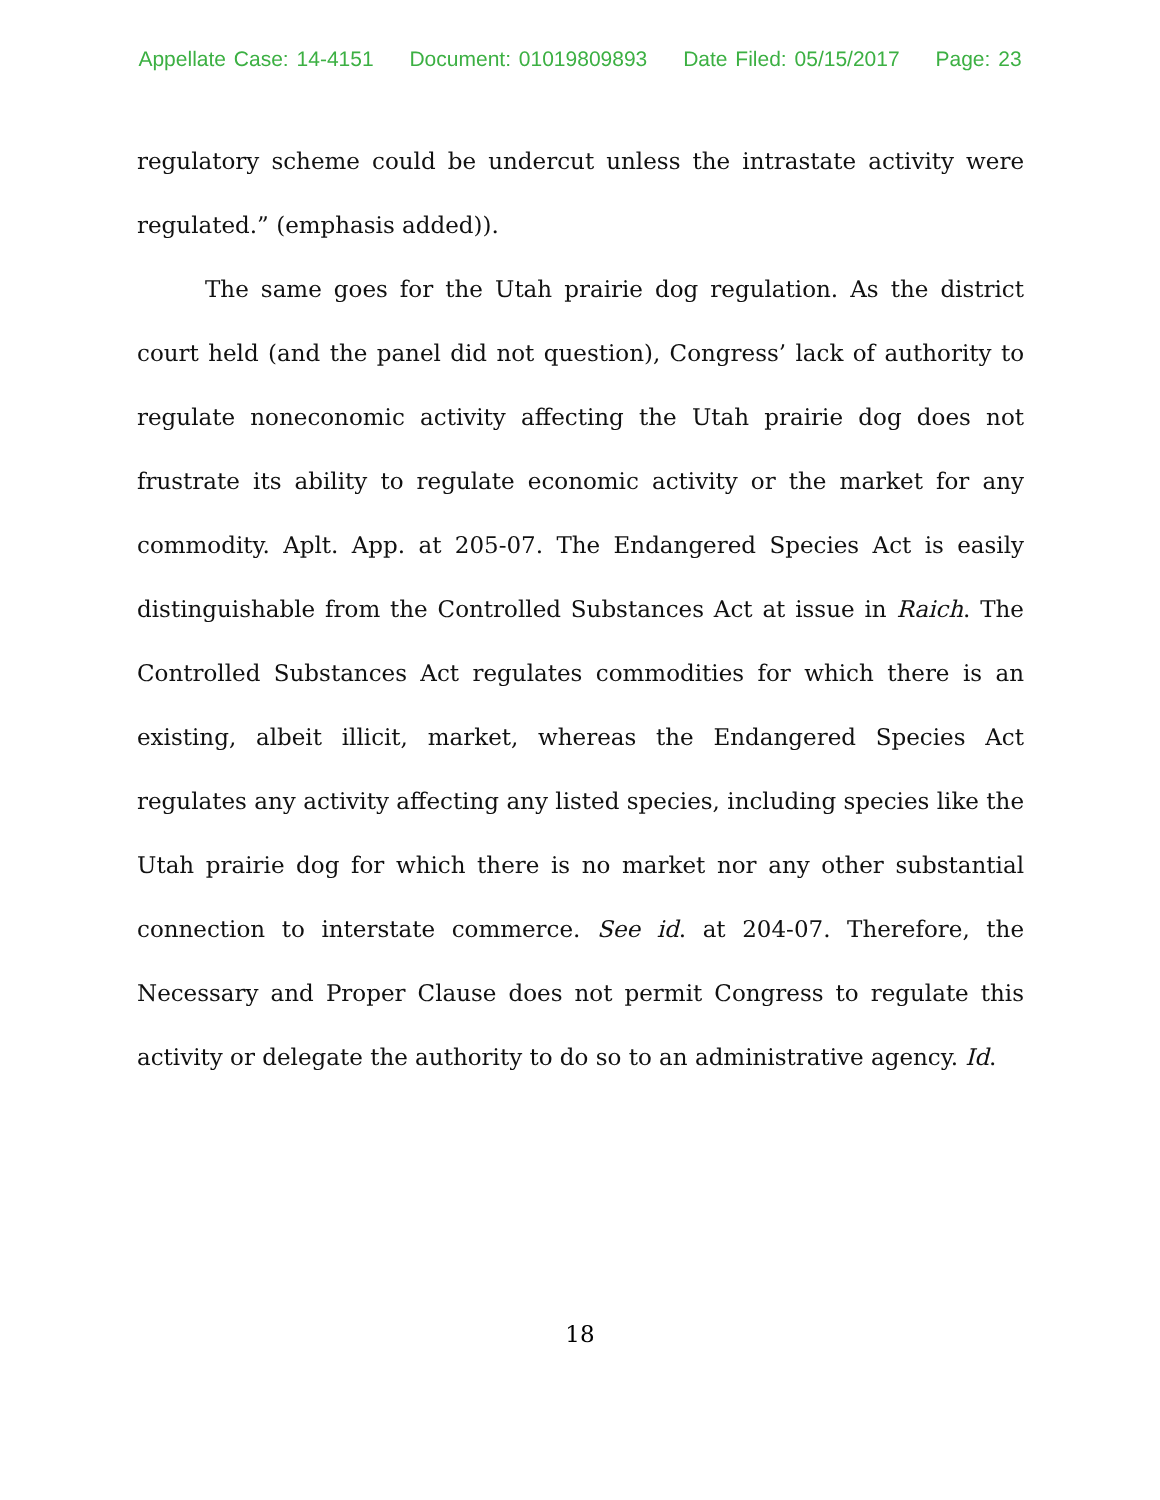Appellate Case: 14-4151 Document: 01019809893 Date Filed: 05/15/2017 Page: 23
regulatory scheme could be undercut unless the intrastate activity were regulated.” (emphasis added)).
The same goes for the Utah prairie dog regulation. As the district court held (and the panel did not question), Congress’ lack of authority to regulate noneconomic activity affecting the Utah prairie dog does not frustrate its ability to regulate economic activity or the market for any commodity. Aplt. App. at 205-07. The Endangered Species Act is easily distinguishable from the Controlled Substances Act at issue in Raich. The Controlled Substances Act regulates commodities for which there is an existing, albeit illicit, market, whereas the Endangered Species Act regulates any activity affecting any listed species, including species like the Utah prairie dog for which there is no market nor any other substantial connection to interstate commerce. See id. at 204-07. Therefore, the Necessary and Proper Clause does not permit Congress to regulate this activity or delegate the authority to do so to an administrative agency. Id.
18